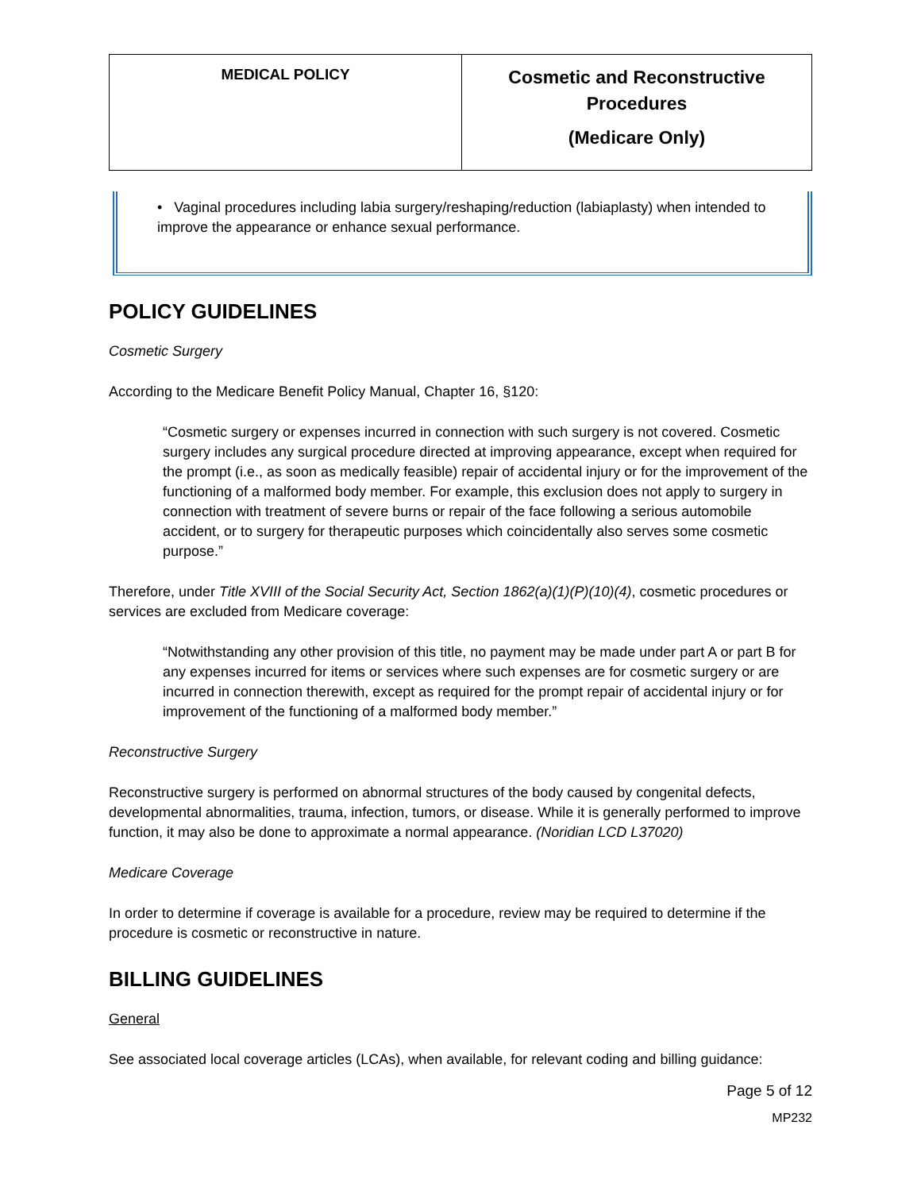| MEDICAL POLICY | Cosmetic and Reconstructive Procedures (Medicare Only) |
• Vaginal procedures including labia surgery/reshaping/reduction (labiaplasty) when intended to improve the appearance or enhance sexual performance.
POLICY GUIDELINES
Cosmetic Surgery
According to the Medicare Benefit Policy Manual, Chapter 16, §120:
“Cosmetic surgery or expenses incurred in connection with such surgery is not covered. Cosmetic surgery includes any surgical procedure directed at improving appearance, except when required for the prompt (i.e., as soon as medically feasible) repair of accidental injury or for the improvement of the functioning of a malformed body member. For example, this exclusion does not apply to surgery in connection with treatment of severe burns or repair of the face following a serious automobile accident, or to surgery for therapeutic purposes which coincidentally also serves some cosmetic purpose.”
Therefore, under Title XVIII of the Social Security Act, Section 1862(a)(1)(P)(10)(4), cosmetic procedures or services are excluded from Medicare coverage:
“Notwithstanding any other provision of this title, no payment may be made under part A or part B for any expenses incurred for items or services where such expenses are for cosmetic surgery or are incurred in connection therewith, except as required for the prompt repair of accidental injury or for improvement of the functioning of a malformed body member.”
Reconstructive Surgery
Reconstructive surgery is performed on abnormal structures of the body caused by congenital defects, developmental abnormalities, trauma, infection, tumors, or disease. While it is generally performed to improve function, it may also be done to approximate a normal appearance. (Noridian LCD L37020)
Medicare Coverage
In order to determine if coverage is available for a procedure, review may be required to determine if the procedure is cosmetic or reconstructive in nature.
BILLING GUIDELINES
General
See associated local coverage articles (LCAs), when available, for relevant coding and billing guidance:
Page 5 of 12
MP232